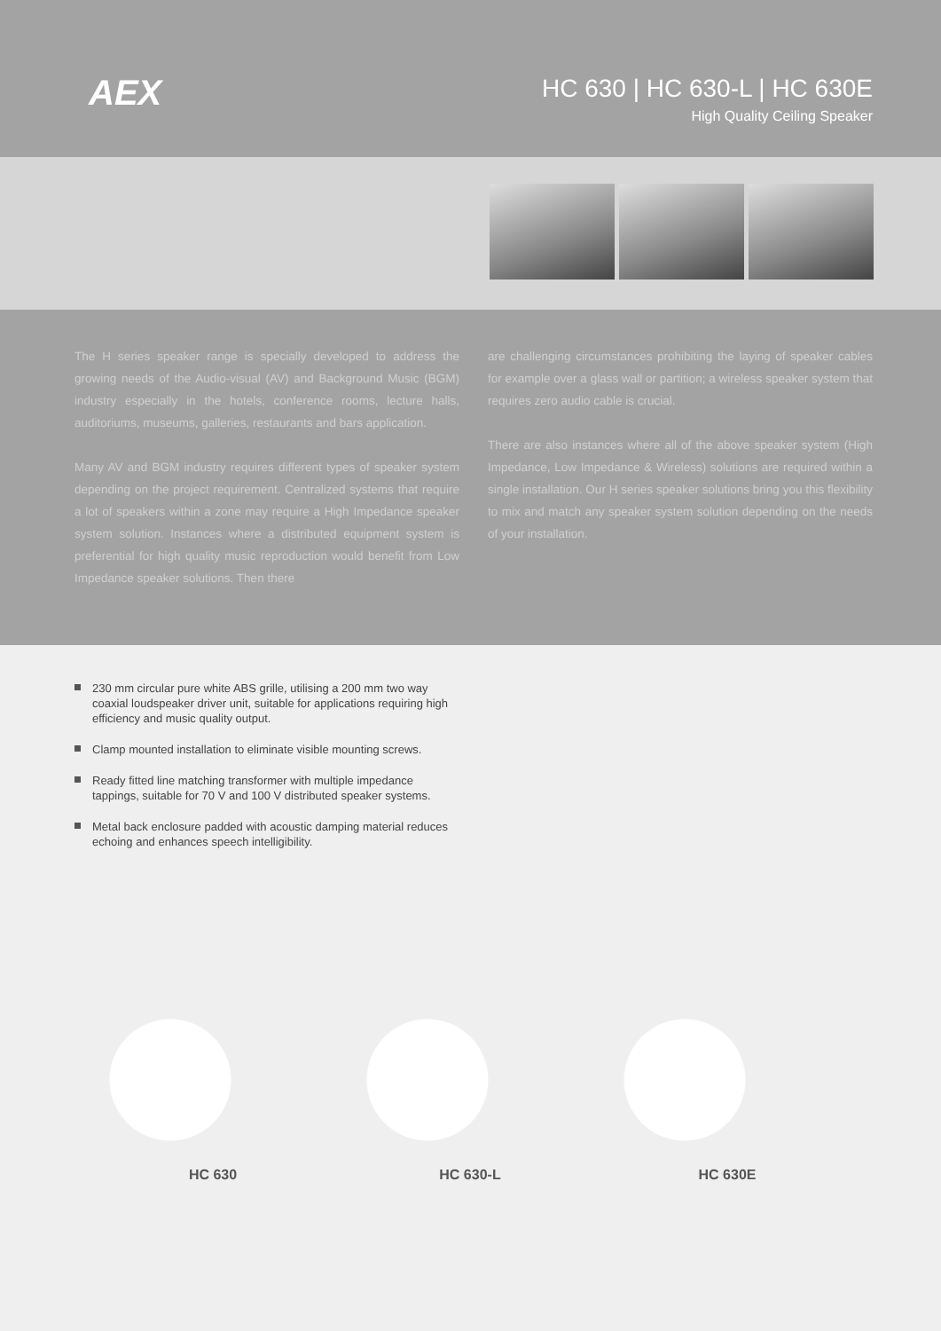AEX
HC 630 | HC 630-L | HC 630E
High Quality Ceiling Speaker
The H series speaker range is specially developed to address the growing needs of the Audio-visual (AV) and Background Music (BGM) industry especially in the hotels, conference rooms, lecture halls, auditoriums, museums, galleries, restaurants and bars application.
Many AV and BGM industry requires different types of speaker system depending on the project requirement. Centralized systems that require a lot of speakers within a zone may require a High Impedance speaker system solution. Instances where a distributed equipment system is preferential for high quality music reproduction would benefit from Low Impedance speaker solutions. Then there
are challenging circumstances prohibiting the laying of speaker cables for example over a glass wall or partition; a wireless speaker system that requires zero audio cable is crucial.
There are also instances where all of the above speaker system (High Impedance, Low Impedance & Wireless) solutions are required within a single installation. Our H series speaker solutions bring you this flexibility to mix and match any speaker system solution depending on the needs of your installation.
230 mm circular pure white ABS grille, utilising a 200 mm two way coaxial loudspeaker driver unit, suitable for applications requiring high efficiency and music quality output.
Clamp mounted installation to eliminate visible mounting screws.
Ready fitted line matching transformer with multiple impedance tappings, suitable for 70 V and 100 V distributed speaker systems.
Metal back enclosure padded with acoustic damping material reduces echoing and enhances speech intelligibility.
HC 630 HC 630-L HC 630E